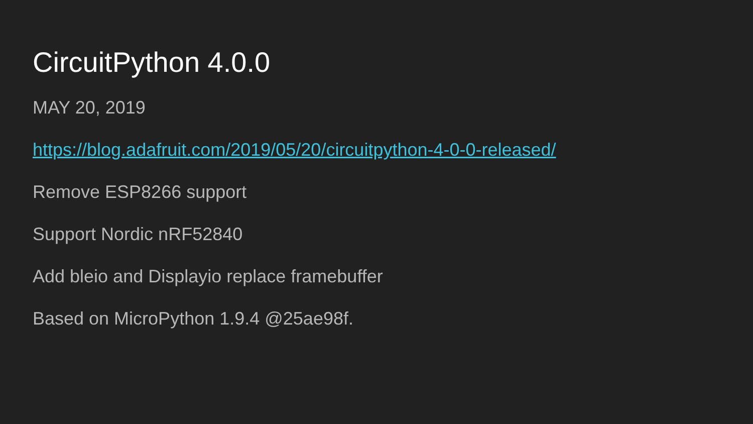CircuitPython 4.0.0
MAY 20, 2019
https://blog.adafruit.com/2019/05/20/circuitpython-4-0-0-released/
Remove ESP8266 support
Support Nordic nRF52840
Add bleio and Displayio replace framebuffer
Based on MicroPython 1.9.4 @25ae98f.